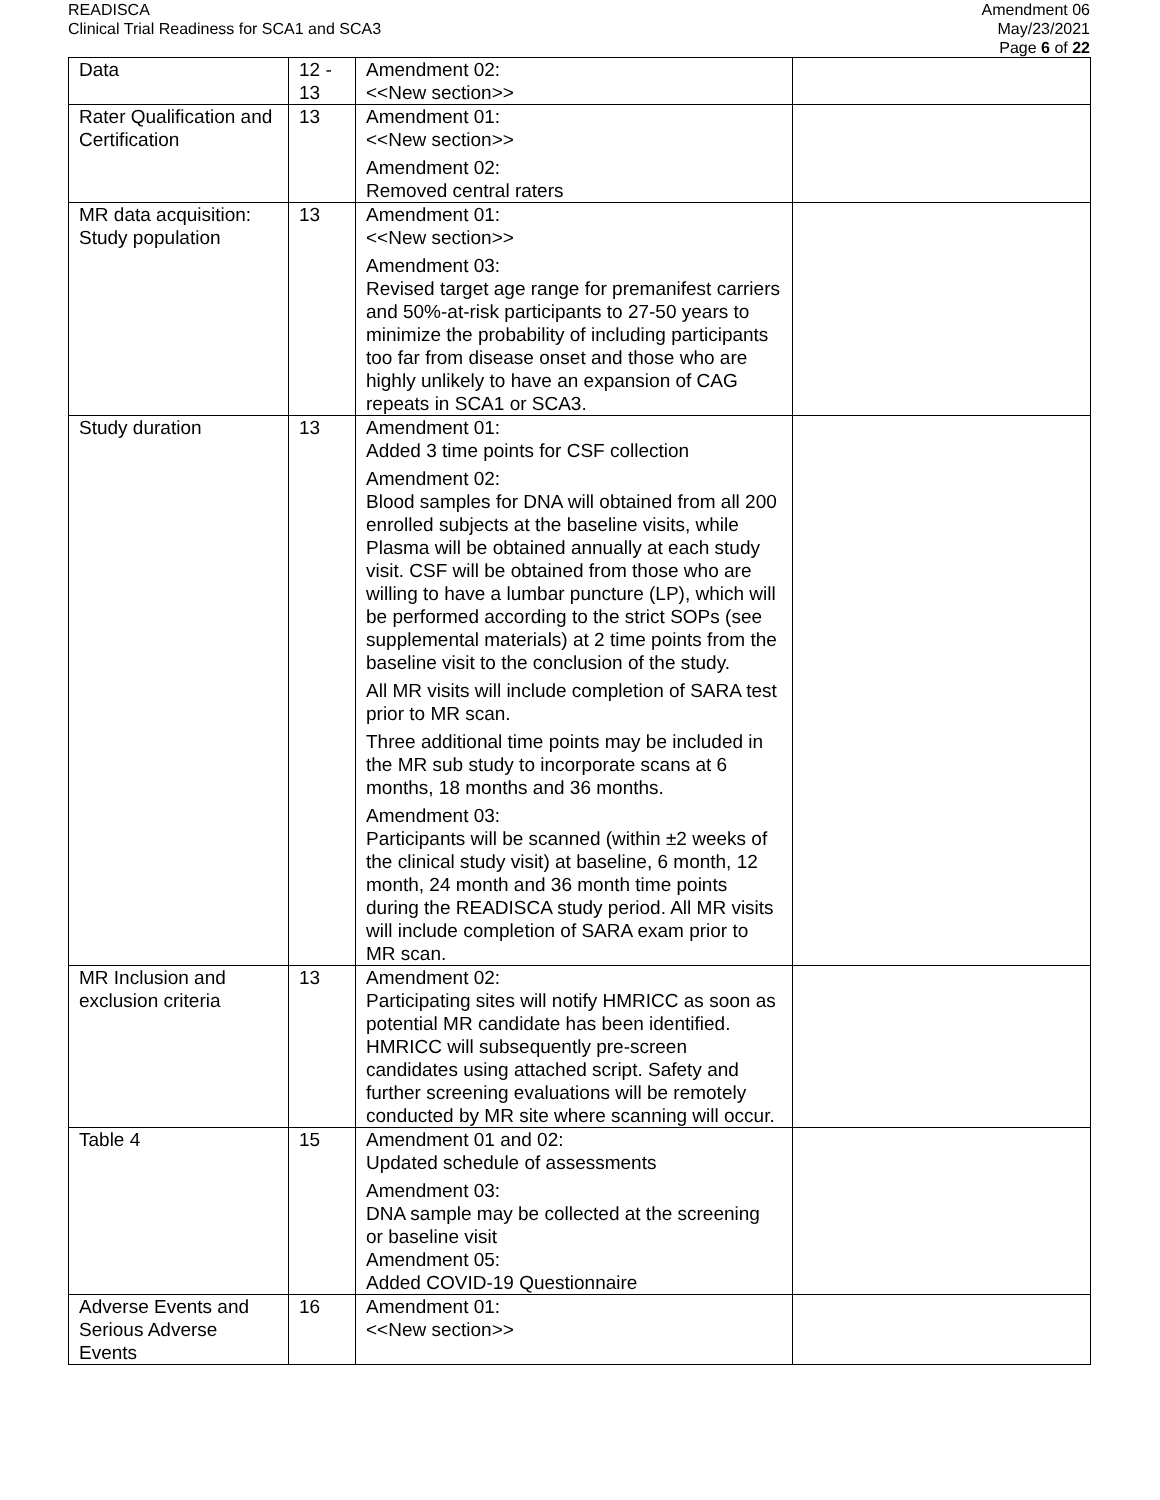READISCA
Clinical Trial Readiness for SCA1 and SCA3
Amendment 06
May/23/2021
Page 6 of 22
| Data | 12 - 13 | Amendment 02: <<New section>> | |
| Rater Qualification and Certification | 13 | Amendment 01: <<New section>> Amendment 02: Removed central raters | |
| MR data acquisition: Study population | 13 | Amendment 01: <<New section>> Amendment 03: Revised target age range for premanifest carriers and 50%-at-risk participants to 27-50 years to minimize the probability of including participants too far from disease onset and those who are highly unlikely to have an expansion of CAG repeats in SCA1 or SCA3. | |
| Study duration | 13 | Amendment 01: Added 3 time points for CSF collection Amendment 02: Blood samples for DNA will obtained from all 200 enrolled subjects at the baseline visits, while Plasma will be obtained annually at each study visit. CSF will be obtained from those who are willing to have a lumbar puncture (LP), which will be performed according to the strict SOPs (see supplemental materials) at 2 time points from the baseline visit to the conclusion of the study. All MR visits will include completion of SARA test prior to MR scan. Three additional time points may be included in the MR sub study to incorporate scans at 6 months, 18 months and 36 months. Amendment 03: Participants will be scanned (within ±2 weeks of the clinical study visit) at baseline, 6 month, 12 month, 24 month and 36 month time points during the READISCA study period. All MR visits will include completion of SARA exam prior to MR scan. | |
| MR Inclusion and exclusion criteria | 13 | Amendment 02: Participating sites will notify HMRICC as soon as potential MR candidate has been identified. HMRICC will subsequently pre-screen candidates using attached script. Safety and further screening evaluations will be remotely conducted by MR site where scanning will occur. | |
| Table 4 | 15 | Amendment 01 and 02: Updated schedule of assessments Amendment 03: DNA sample may be collected at the screening or baseline visit Amendment 05: Added COVID-19 Questionnaire | |
| Adverse Events and Serious Adverse Events | 16 | Amendment 01: <<New section>> | |